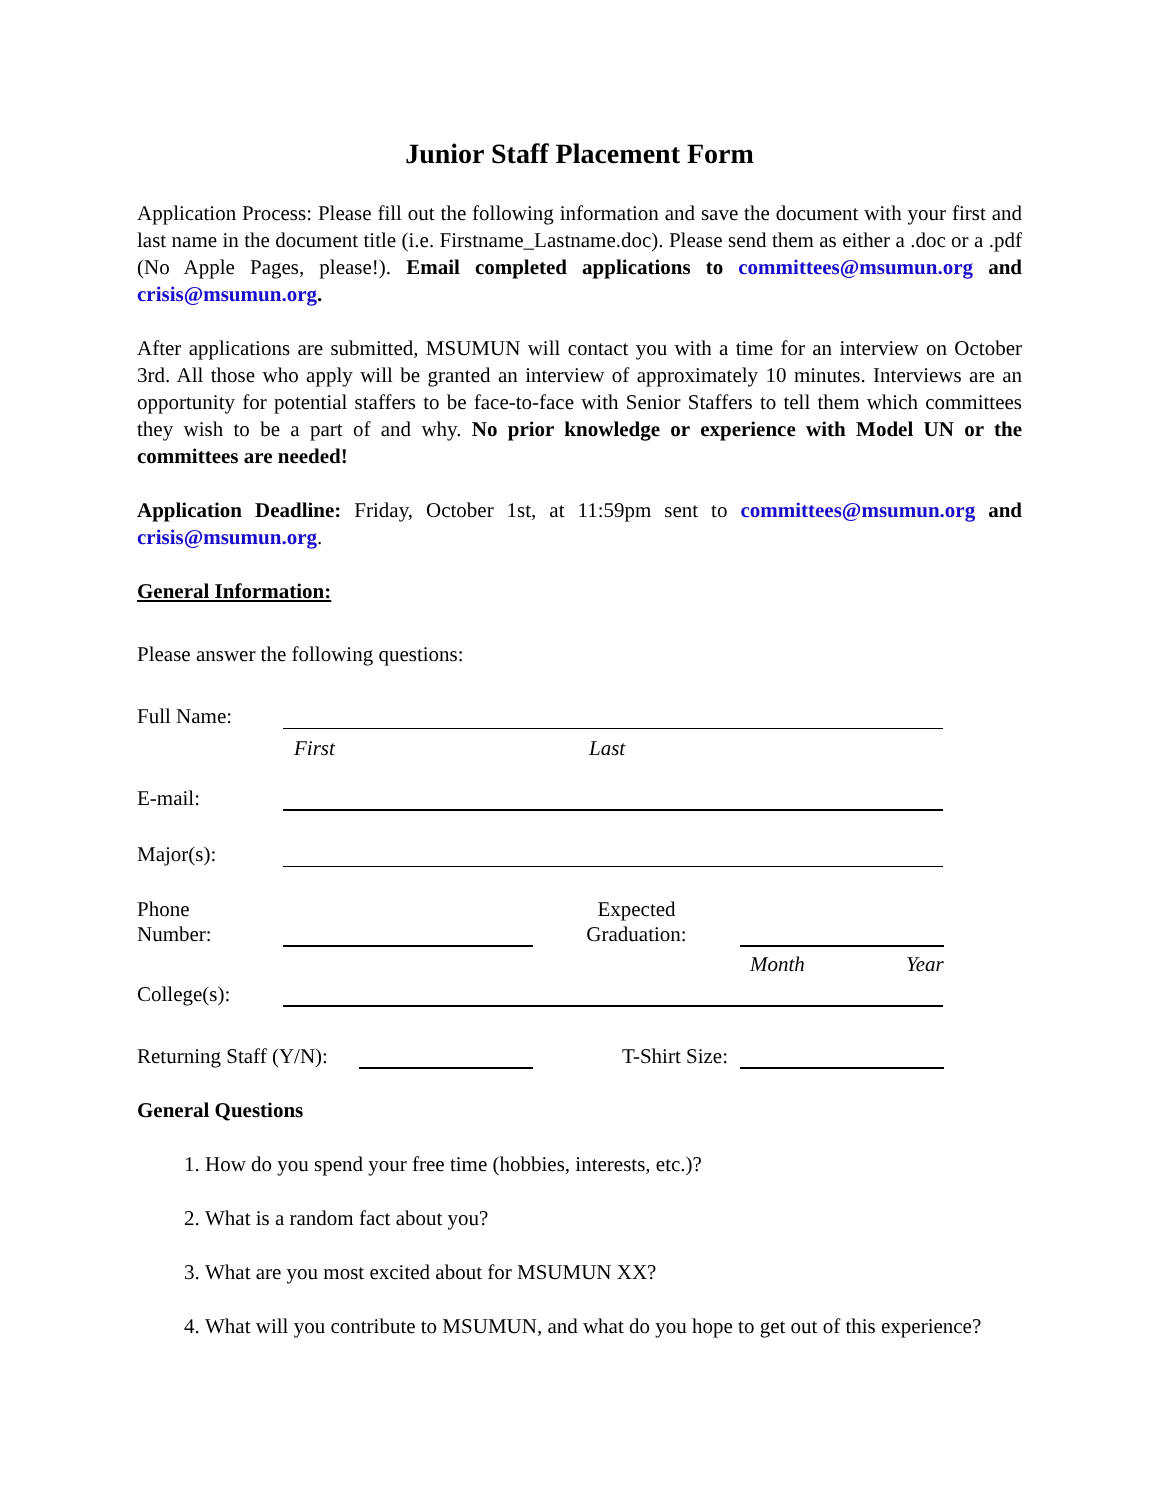Junior Staff Placement Form
Application Process: Please fill out the following information and save the document with your first and last name in the document title (i.e. Firstname_Lastname.doc). Please send them as either a .doc or a .pdf (No Apple Pages, please!). Email completed applications to committees@msumun.org and crisis@msumun.org.
After applications are submitted, MSUMUN will contact you with a time for an interview on October 3rd. All those who apply will be granted an interview of approximately 10 minutes. Interviews are an opportunity for potential staffers to be face-to-face with Senior Staffers to tell them which committees they wish to be a part of and why. No prior knowledge or experience with Model UN or the committees are needed!
Application Deadline: Friday, October 1st, at 11:59pm sent to committees@msumun.org and crisis@msumun.org.
General Information:
Please answer the following questions:
Full Name:
First Last
E-mail:
Major(s):
Phone
Number:
Expected
Graduation:
Month Year
College(s):
Returning Staff (Y/N):
T-Shirt Size:
General Questions
1. How do you spend your free time (hobbies, interests, etc.)?
2. What is a random fact about you?
3. What are you most excited about for MSUMUN XX?
4. What will you contribute to MSUMUN, and what do you hope to get out of this experience?